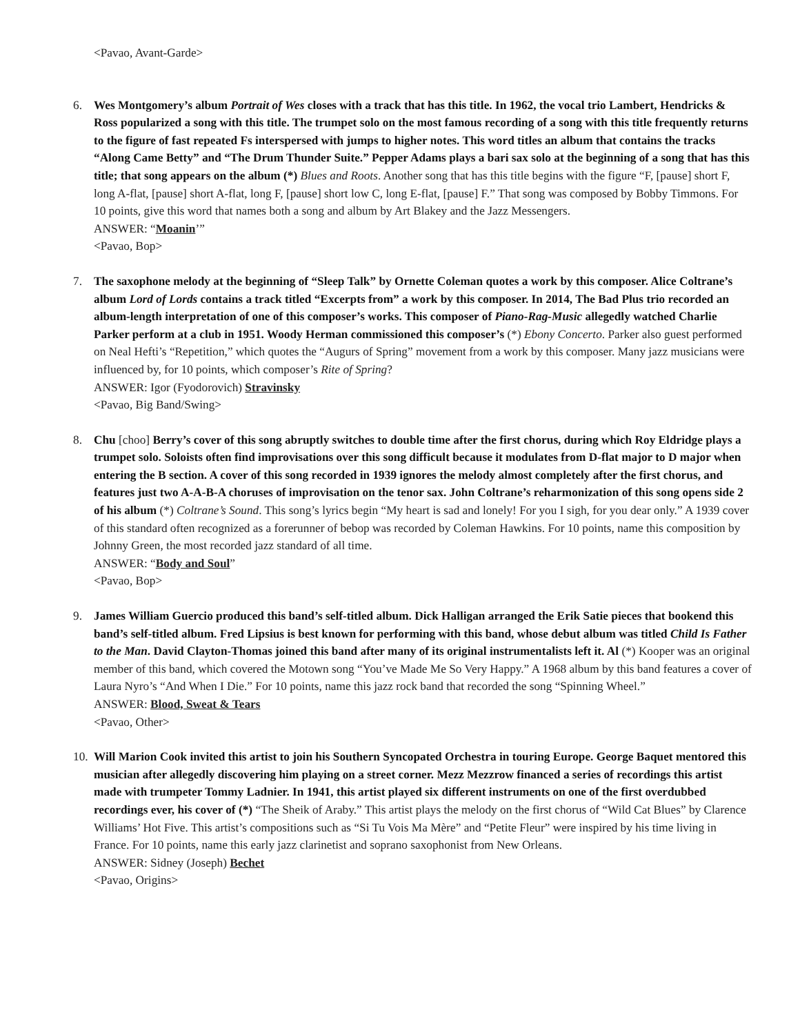<Pavao, Avant-Garde>
6. Wes Montgomery’s album Portrait of Wes closes with a track that has this title. In 1962, the vocal trio Lambert, Hendricks & Ross popularized a song with this title. The trumpet solo on the most famous recording of a song with this title frequently returns to the figure of fast repeated Fs interspersed with jumps to higher notes. This word titles an album that contains the tracks “Along Came Betty” and “The Drum Thunder Suite.” Pepper Adams plays a bari sax solo at the beginning of a song that has this title; that song appears on the album (*) Blues and Roots. Another song that has this title begins with the figure “F, [pause] short F, long A-flat, [pause] short A-flat, long F, [pause] short low C, long E-flat, [pause] F.” That song was composed by Bobby Timmons. For 10 points, give this word that names both a song and album by Art Blakey and the Jazz Messengers.
ANSWER: “Moanin’”
<Pavao, Bop>
7. The saxophone melody at the beginning of “Sleep Talk” by Ornette Coleman quotes a work by this composer. Alice Coltrane’s album Lord of Lords contains a track titled “Excerpts from” a work by this composer. In 2014, The Bad Plus trio recorded an album-length interpretation of one of this composer’s works. This composer of Piano-Rag-Music allegedly watched Charlie Parker perform at a club in 1951. Woody Herman commissioned this composer’s (*) Ebony Concerto. Parker also guest performed on Neal Hefti’s “Repetition,” which quotes the “Augurs of Spring” movement from a work by this composer. Many jazz musicians were influenced by, for 10 points, which composer’s Rite of Spring?
ANSWER: Igor (Fyodorovich) Stravinsky
<Pavao, Big Band/Swing>
8. Chu [choo] Berry’s cover of this song abruptly switches to double time after the first chorus, during which Roy Eldridge plays a trumpet solo. Soloists often find improvisations over this song difficult because it modulates from D-flat major to D major when entering the B section. A cover of this song recorded in 1939 ignores the melody almost completely after the first chorus, and features just two A-A-B-A choruses of improvisation on the tenor sax. John Coltrane’s reharmonization of this song opens side 2 of his album (*) Coltrane’s Sound. This song’s lyrics begin “My heart is sad and lonely! For you I sigh, for you dear only.” A 1939 cover of this standard often recognized as a forerunner of bebop was recorded by Coleman Hawkins. For 10 points, name this composition by Johnny Green, the most recorded jazz standard of all time.
ANSWER: “Body and Soul”
<Pavao, Bop>
9. James William Guercio produced this band’s self-titled album. Dick Halligan arranged the Erik Satie pieces that bookend this band’s self-titled album. Fred Lipsius is best known for performing with this band, whose debut album was titled Child Is Father to the Man. David Clayton-Thomas joined this band after many of its original instrumentalists left it. Al (*) Kooper was an original member of this band, which covered the Motown song “You’ve Made Me So Very Happy.” A 1968 album by this band features a cover of Laura Nyro’s “And When I Die.” For 10 points, name this jazz rock band that recorded the song “Spinning Wheel.”
ANSWER: Blood, Sweat & Tears
<Pavao, Other>
10. Will Marion Cook invited this artist to join his Southern Syncopated Orchestra in touring Europe. George Baquet mentored this musician after allegedly discovering him playing on a street corner. Mezz Mezzrow financed a series of recordings this artist made with trumpeter Tommy Ladnier. In 1941, this artist played six different instruments on one of the first overdubbed recordings ever, his cover of (*) “The Sheik of Araby.” This artist plays the melody on the first chorus of “Wild Cat Blues” by Clarence Williams’ Hot Five. This artist’s compositions such as “Si Tu Vois Ma Mère” and “Petite Fleur” were inspired by his time living in France. For 10 points, name this early jazz clarinetist and soprano saxophonist from New Orleans.
ANSWER: Sidney (Joseph) Bechet
<Pavao, Origins>